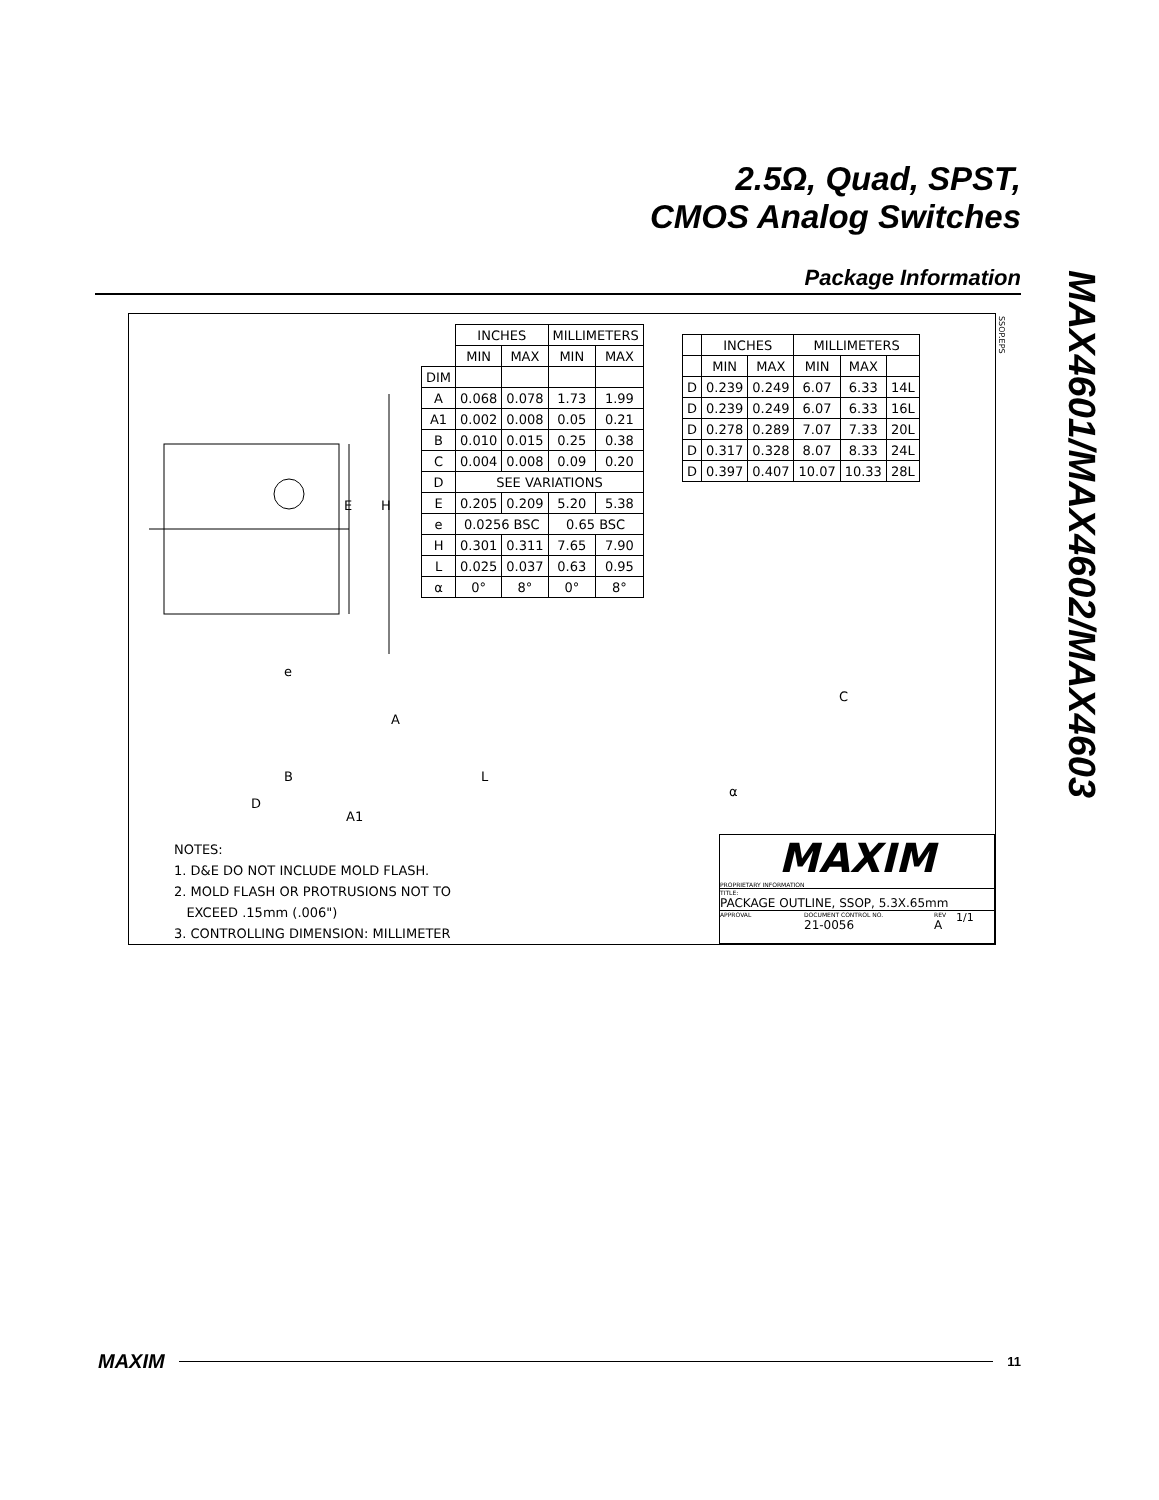2.5Ω, Quad, SPST,
CMOS Analog Switches
Package Information
MAX4601/MAX4602/MAX4603
E H
e
A
B
D
A1
L
C
α
SSOP.EPS
| | INCHES | | MILLIMETERS | |
| --- | --- | --- | --- | --- |
| | MIN | MAX | MIN | MAX |
| DIM | | | | |
| A | 0.068 | 0.078 | 1.73 | 1.99 |
| A1 | 0.002 | 0.008 | 0.05 | 0.21 |
| B | 0.010 | 0.015 | 0.25 | 0.38 |
| C | 0.004 | 0.008 | 0.09 | 0.20 |
| D | SEE VARIATIONS | | | |
| E | 0.205 | 0.209 | 5.20 | 5.38 |
| e | 0.0256 BSC | | 0.65 BSC | |
| H | 0.301 | 0.311 | 7.65 | 7.90 |
| L | 0.025 | 0.037 | 0.63 | 0.95 |
| α | 0° | 8° | 0° | 8° |
| | INCHES | | MILLIMETERS | | |
| --- | --- | --- | --- | --- | --- |
| | MIN | MAX | MIN | MAX | |
| D | 0.239 | 0.249 | 6.07 | 6.33 | 14L |
| D | 0.239 | 0.249 | 6.07 | 6.33 | 16L |
| D | 0.278 | 0.289 | 7.07 | 7.33 | 20L |
| D | 0.317 | 0.328 | 8.07 | 8.33 | 24L |
| D | 0.397 | 0.407 | 10.07 | 10.33 | 28L |
NOTES:
1. D&E DO NOT INCLUDE MOLD FLASH.
2. MOLD FLASH OR PROTRUSIONS NOT TO
EXCEED .15mm (.006")
3. CONTROLLING DIMENSION: MILLIMETER
MAXIM
PROPRIETARY INFORMATION
TITLE:
PACKAGE OUTLINE, SSOP, 5.3X.65mm
APPROVAL DOCUMENT CONTROL NO.
21-0056 REV
A 1/1
MAXIM 11